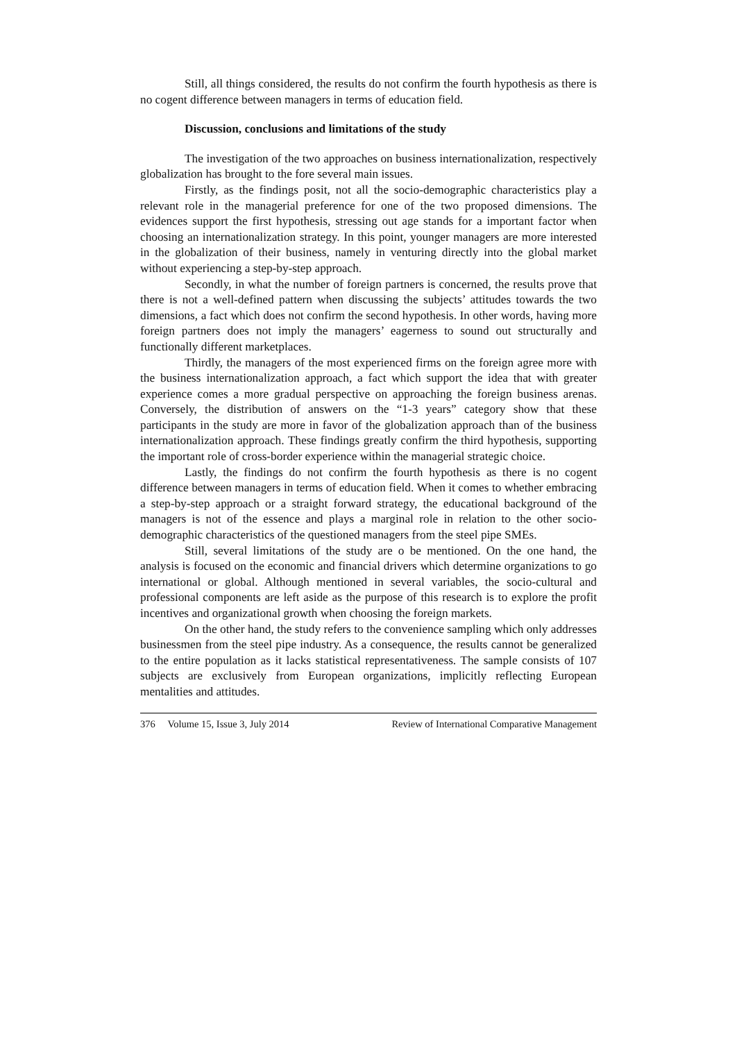Still, all things considered, the results do not confirm the fourth hypothesis as there is no cogent difference between managers in terms of education field.
Discussion, conclusions and limitations of the study
The investigation of the two approaches on business internationalization, respectively globalization has brought to the fore several main issues.
Firstly, as the findings posit, not all the socio-demographic characteristics play a relevant role in the managerial preference for one of the two proposed dimensions. The evidences support the first hypothesis, stressing out age stands for a important factor when choosing an internationalization strategy. In this point, younger managers are more interested in the globalization of their business, namely in venturing directly into the global market without experiencing a step-by-step approach.
Secondly, in what the number of foreign partners is concerned, the results prove that there is not a well-defined pattern when discussing the subjects’ attitudes towards the two dimensions, a fact which does not confirm the second hypothesis. In other words, having more foreign partners does not imply the managers’ eagerness to sound out structurally and functionally different marketplaces.
Thirdly, the managers of the most experienced firms on the foreign agree more with the business internationalization approach, a fact which support the idea that with greater experience comes a more gradual perspective on approaching the foreign business arenas. Conversely, the distribution of answers on the “1-3 years” category show that these participants in the study are more in favor of the globalization approach than of the business internationalization approach. These findings greatly confirm the third hypothesis, supporting the important role of cross-border experience within the managerial strategic choice.
Lastly, the findings do not confirm the fourth hypothesis as there is no cogent difference between managers in terms of education field. When it comes to whether embracing a step-by-step approach or a straight forward strategy, the educational background of the managers is not of the essence and plays a marginal role in relation to the other socio-demographic characteristics of the questioned managers from the steel pipe SMEs.
Still, several limitations of the study are o be mentioned. On the one hand, the analysis is focused on the economic and financial drivers which determine organizations to go international or global. Although mentioned in several variables, the socio-cultural and professional components are left aside as the purpose of this research is to explore the profit incentives and organizational growth when choosing the foreign markets.
On the other hand, the study refers to the convenience sampling which only addresses businessmen from the steel pipe industry. As a consequence, the results cannot be generalized to the entire population as it lacks statistical representativeness. The sample consists of 107 subjects are exclusively from European organizations, implicitly reflecting European mentalities and attitudes.
376 Volume 15, Issue 3, July 2014 Review of International Comparative Management